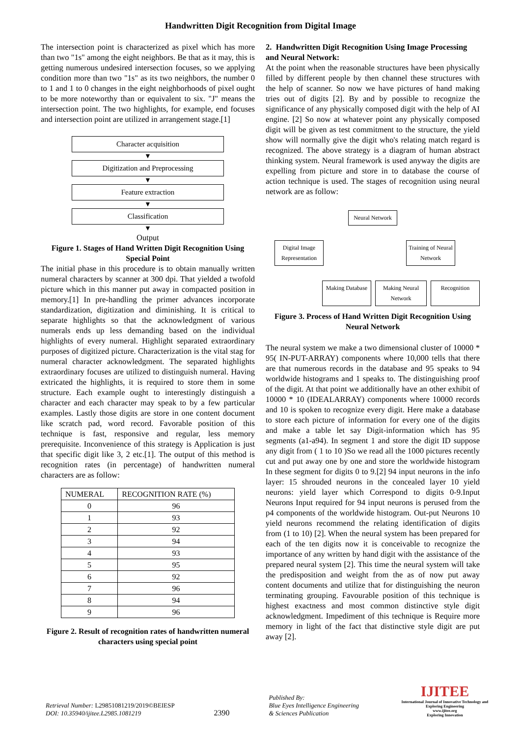Handwritten Digit Recognition from Digital Image
The intersection point is characterized as pixel which has more than two "1s" among the eight neighbors. Be that as it may, this is getting numerous undesired intersection focuses, so we applying condition more than two "1s" as its two neighbors, the number 0 to 1 and 1 to 0 changes in the eight neighborhoods of pixel ought to be more noteworthy than or equivalent to six. "J" means the intersection point. The two highlights, for example, end focuses and intersection point are utilized in arrangement stage.[1]
Character acquisition
▼
Digitization and Preprocessing
▼
Feature extraction
▼
Classification
▼
Output
Figure 1. Stages of Hand Written Digit Recognition Using Special Point
The initial phase in this procedure is to obtain manually written numeral characters by scanner at 300 dpi. That yielded a twofold picture which in this manner put away in compacted position in memory.[1] In pre-handling the primer advances incorporate standardization, digitization and diminishing. It is critical to separate highlights so that the acknowledgment of various numerals ends up less demanding based on the individual highlights of every numeral. Highlight separated extraordinary purposes of digitized picture. Characterization is the vital stag for numeral character acknowledgment. The separated highlights extraordinary focuses are utilized to distinguish numeral. Having extricated the highlights, it is required to store them in some structure. Each example ought to interestingly distinguish a character and each character may speak to by a few particular examples. Lastly those digits are store in one content document like scratch pad, word record. Favorable position of this technique is fast, responsive and regular, less memory prerequisite. Inconvenience of this strategy is Application is just that specific digit like 3, 2 etc.[1]. The output of this method is recognition rates (in percentage) of handwritten numeral characters are as follow:
| NUMERAL | RECOGNITION RATE (%) |
| --- | --- |
| 0 | 96 |
| 1 | 93 |
| 2 | 92 |
| 3 | 94 |
| 4 | 93 |
| 5 | 95 |
| 6 | 92 |
| 7 | 96 |
| 8 | 94 |
| 9 | 96 |
Figure 2. Result of recognition rates of handwritten numeral characters using special point
2. Handwritten Digit Recognition Using Image Processing and Neural Network:
At the point when the reasonable structures have been physically filled by different people by then channel these structures with the help of scanner. So now we have pictures of hand making tries out of digits [2]. By and by possible to recognize the significance of any physically composed digit with the help of AI engine. [2] So now at whatever point any physically composed digit will be given as test commitment to the structure, the yield show will normally give the digit who's relating match regard is recognized. The above strategy is a diagram of human abstract thinking system. Neural framework is used anyway the digits are expelling from picture and store in to database the course of action technique is used. The stages of recognition using neural network are as follow:
Neural Network
Digital Image Representation
Training of Neural Network
Making Database
Making Neural Network
Recognition
Figure 3. Process of Hand Written Digit Recognition Using Neural Network
The neural system we make a two dimensional cluster of 10000 * 95( IN-PUT-ARRAY) components where 10,000 tells that there are that numerous records in the database and 95 speaks to 94 worldwide histograms and 1 speaks to. The distinguishing proof of the digit. At that point we additionally have an other exhibit of 10000 * 10 (IDEALARRAY) components where 10000 records and 10 is spoken to recognize every digit. Here make a database to store each picture of information for every one of the digits and make a table let say Digit-information which has 95 segments (a1-a94). In segment 1 and store the digit ID suppose any digit from ( 1 to 10 )So we read all the 1000 pictures recently cut and put away one by one and store the worldwide histogram In these segment for digits 0 to 9.[2] 94 input neurons in the info layer: 15 shrouded neurons in the concealed layer 10 yield neurons: yield layer which Correspond to digits 0-9.Input Neurons Input required for 94 input neurons is perused from the p4 components of the worldwide histogram. Out-put Neurons 10 yield neurons recommend the relating identification of digits from (1 to 10) [2]. When the neural system has been prepared for each of the ten digits now it is conceivable to recognize the importance of any written by hand digit with the assistance of the prepared neural system [2]. This time the neural system will take the predisposition and weight from the as of now put away content documents and utilize that for distinguishing the neuron terminating grouping. Favourable position of this technique is highest exactness and most common distinctive style digit acknowledgment. Impediment of this technique is Require more memory in light of the fact that distinctive style digit are put away [2].
Retrieval Number: L29851081219/2019©BEIESP
DOI: 10.35940/ijitee.L2985.1081219
2390
Published By:
Blue Eyes Intelligence Engineering
& Sciences Publication
IJITEE
International Journal of Innovative Technology and Exploring Engineering
www.ijitee.org
Exploring Innovation